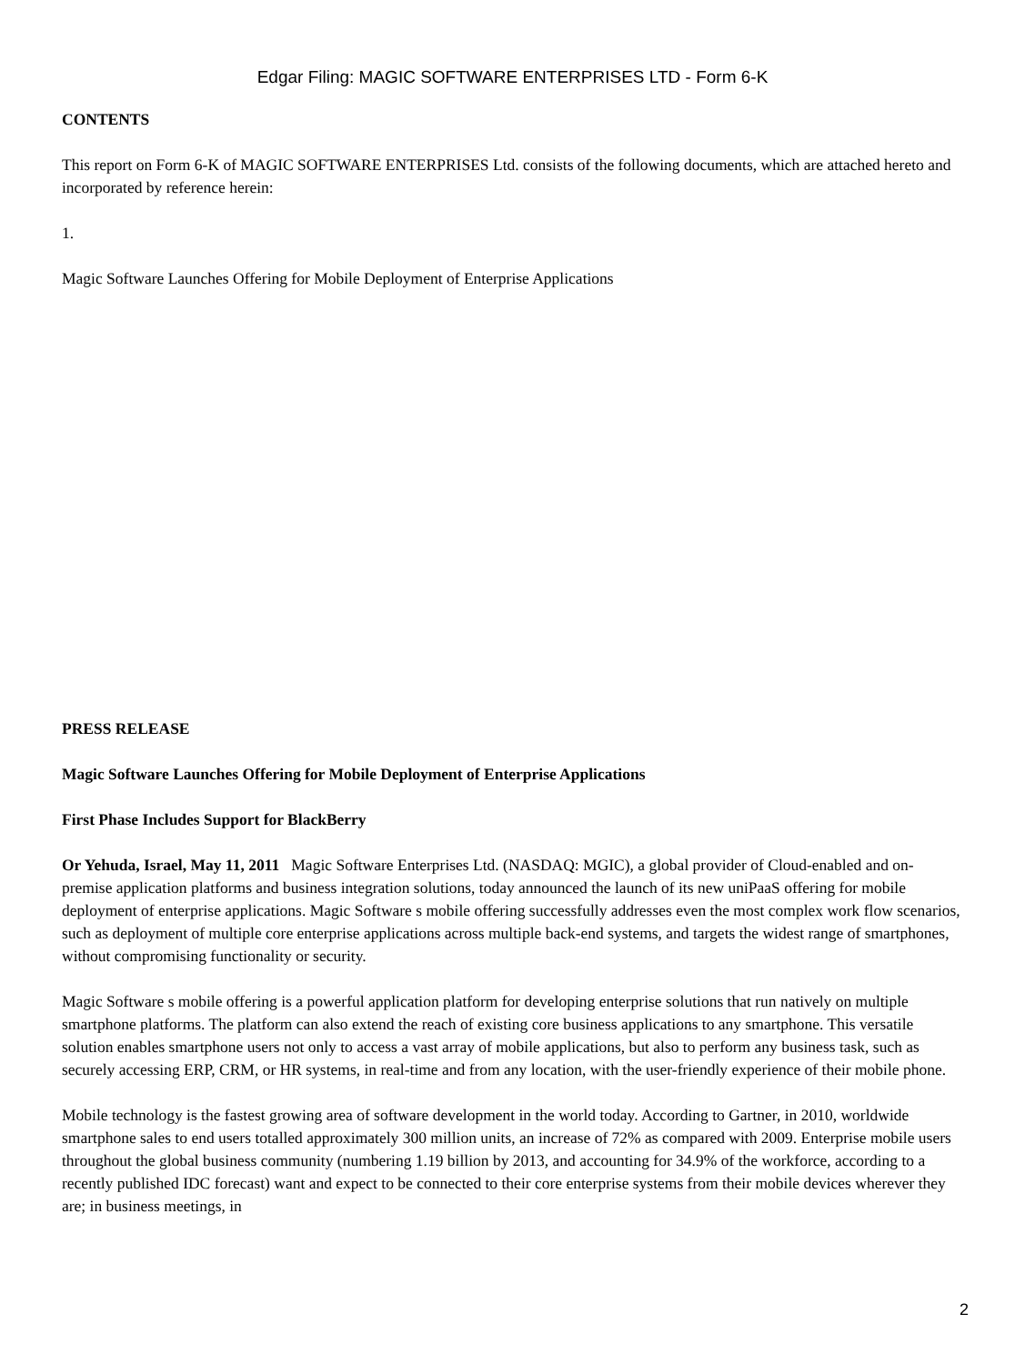Edgar Filing: MAGIC SOFTWARE ENTERPRISES LTD - Form 6-K
CONTENTS
This report on Form 6-K of MAGIC SOFTWARE ENTERPRISES Ltd. consists of the following documents, which are attached hereto and incorporated by reference herein:
1.
Magic Software Launches Offering for Mobile Deployment of Enterprise Applications
PRESS RELEASE
Magic Software Launches Offering for Mobile Deployment of Enterprise Applications
First Phase Includes Support for BlackBerry
Or Yehuda, Israel, May 11, 2011 Magic Software Enterprises Ltd. (NASDAQ: MGIC), a global provider of Cloud-enabled and on-premise application platforms and business integration solutions, today announced the launch of its new uniPaaS offering for mobile deployment of enterprise applications. Magic Software s mobile offering successfully addresses even the most complex work flow scenarios, such as deployment of multiple core enterprise applications across multiple back-end systems, and targets the widest range of smartphones, without compromising functionality or security.
Magic Software s mobile offering is a powerful application platform for developing enterprise solutions that run natively on multiple smartphone platforms. The platform can also extend the reach of existing core business applications to any smartphone. This versatile solution enables smartphone users not only to access a vast array of mobile applications, but also to perform any business task, such as securely accessing ERP, CRM, or HR systems, in real-time and from any location, with the user-friendly experience of their mobile phone.
Mobile technology is the fastest growing area of software development in the world today. According to Gartner, in 2010, worldwide smartphone sales to end users totalled approximately 300 million units, an increase of 72% as compared with 2009. Enterprise mobile users throughout the global business community (numbering 1.19 billion by 2013, and accounting for 34.9% of the workforce, according to a recently published IDC forecast) want and expect to be connected to their core enterprise systems from their mobile devices wherever they are; in business meetings, in
2